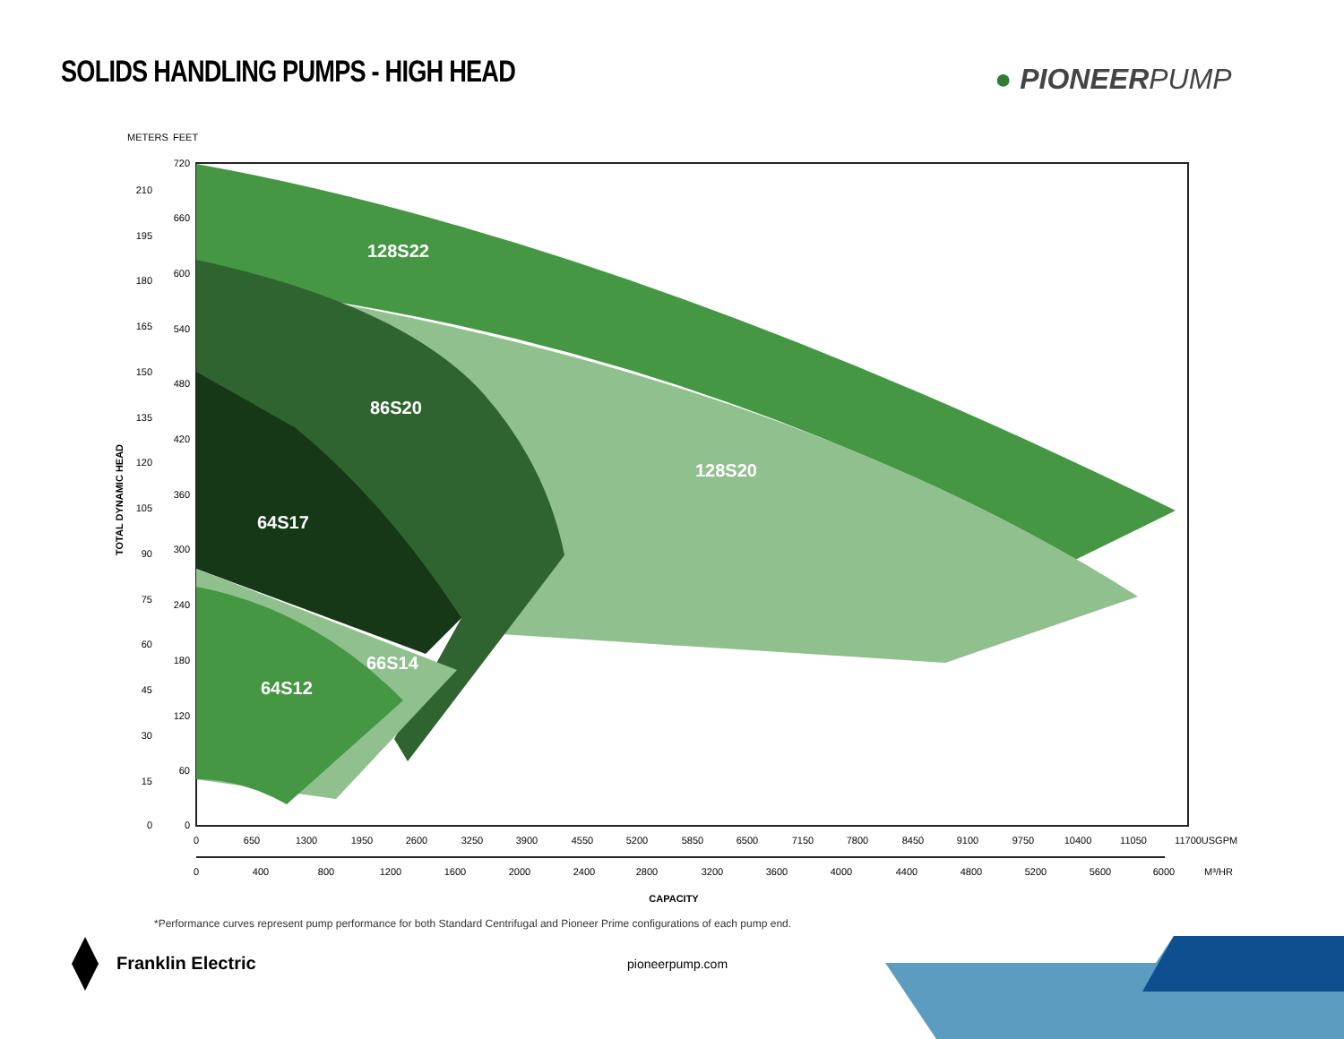SOLIDS HANDLING PUMPS - HIGH HEAD
● PIONEERPUMP
128S22
86S20
128S20
64S17
66S14
64S12
METERS
FEET
TOTAL DYNAMIC HEAD
720
660
600
540
480
420
360
300
240
180
120
60
0
210
195
180
165
150
135
120
105
90
75
60
45
30
15
0
0
650
1300
1950
2600
3250
3900
4550
5200
5850
6500
7150
7800
8450
9100
9750
10400
11050
11700
USGPM
0
400
800
1200
1600
2000
2400
2800
3200
3600
4000
4400
4800
5200
5600
6000
M³/HR
CAPACITY
*Performance curves represent pump performance for both Standard Centrifugal and Pioneer Prime configurations of each pump end.
Franklin Electric pioneerpump.com